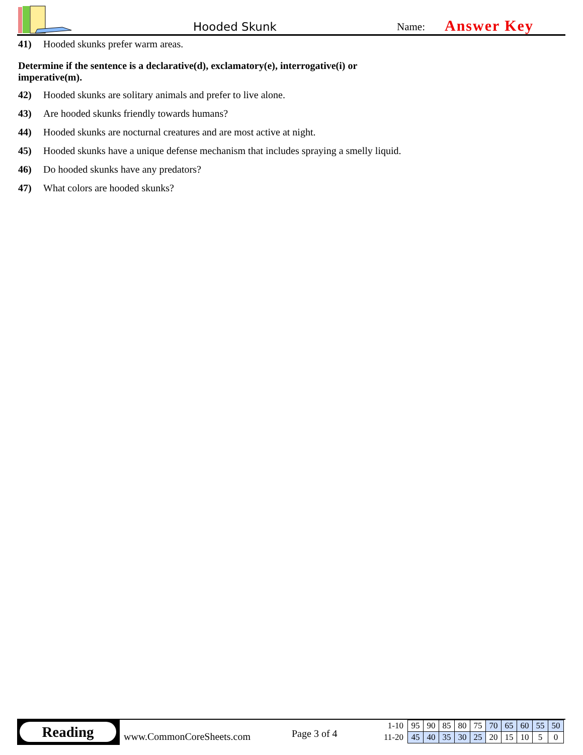Hooded Skunk Name: Answer Key
41) Hooded skunks prefer warm areas.
Determine if the sentence is a declarative(d), exclamatory(e), interrogative(i) or
imperative(m).
42) Hooded skunks are solitary animals and prefer to live alone.
43) Are hooded skunks friendly towards humans?
44) Hooded skunks are nocturnal creatures and are most active at night.
45) Hooded skunks have a unique defense mechanism that includes spraying a smelly liquid.
46) Do hooded skunks have any predators?
47) What colors are hooded skunks?
Reading
www.CommonCoreSheets.com Page 3 of 4
| 1-10 | 95 | 90 | 85 | 80 | 75 | 70 | 65 | 60 | 55 | 50 |
| 11-20 | 45 | 40 | 35 | 30 | 25 | 20 | 15 | 10 | 5 | 0 |